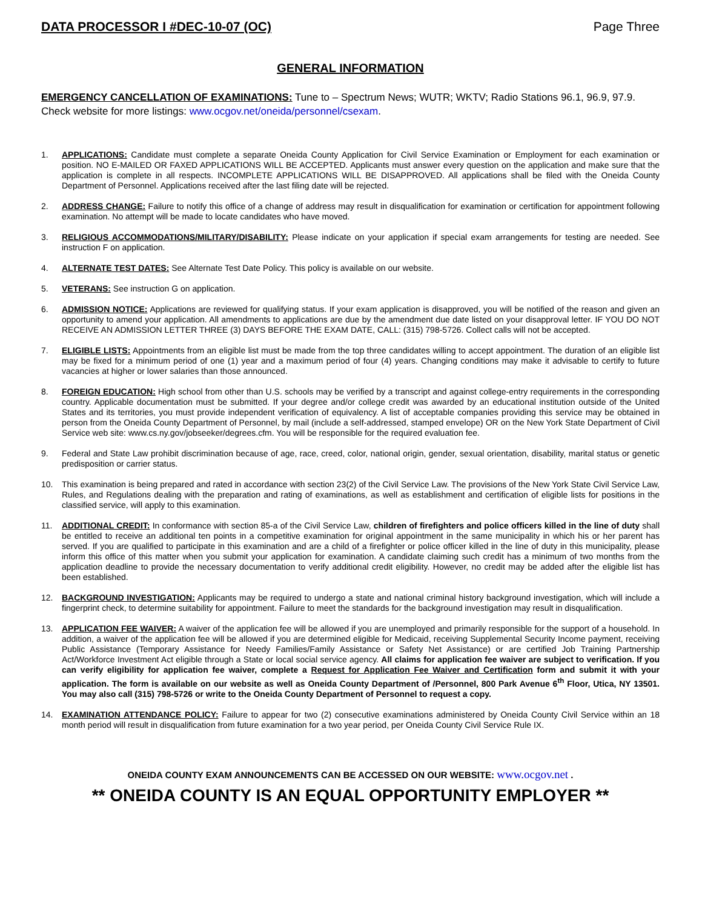DATA PROCESSOR I #DEC-10-07 (OC) Page Three
GENERAL INFORMATION
EMERGENCY CANCELLATION OF EXAMINATIONS: Tune to – Spectrum News; WUTR; WKTV; Radio Stations 96.1, 96.9, 97.9. Check website for more listings: www.ocgov.net/oneida/personnel/csexam.
1. APPLICATIONS: Candidate must complete a separate Oneida County Application for Civil Service Examination or Employment for each examination or position. NO E-MAILED OR FAXED APPLICATIONS WILL BE ACCEPTED. Applicants must answer every question on the application and make sure that the application is complete in all respects. INCOMPLETE APPLICATIONS WILL BE DISAPPROVED. All applications shall be filed with the Oneida County Department of Personnel. Applications received after the last filing date will be rejected.
2. ADDRESS CHANGE: Failure to notify this office of a change of address may result in disqualification for examination or certification for appointment following examination. No attempt will be made to locate candidates who have moved.
3. RELIGIOUS ACCOMMODATIONS/MILITARY/DISABILITY: Please indicate on your application if special exam arrangements for testing are needed. See instruction F on application.
4. ALTERNATE TEST DATES: See Alternate Test Date Policy. This policy is available on our website.
5. VETERANS: See instruction G on application.
6. ADMISSION NOTICE: Applications are reviewed for qualifying status. If your exam application is disapproved, you will be notified of the reason and given an opportunity to amend your application. All amendments to applications are due by the amendment due date listed on your disapproval letter. IF YOU DO NOT RECEIVE AN ADMISSION LETTER THREE (3) DAYS BEFORE THE EXAM DATE, CALL: (315) 798-5726. Collect calls will not be accepted.
7. ELIGIBLE LISTS: Appointments from an eligible list must be made from the top three candidates willing to accept appointment. The duration of an eligible list may be fixed for a minimum period of one (1) year and a maximum period of four (4) years. Changing conditions may make it advisable to certify to future vacancies at higher or lower salaries than those announced.
8. FOREIGN EDUCATION: High school from other than U.S. schools may be verified by a transcript and against college-entry requirements in the corresponding country. Applicable documentation must be submitted. If your degree and/or college credit was awarded by an educational institution outside of the United States and its territories, you must provide independent verification of equivalency. A list of acceptable companies providing this service may be obtained in person from the Oneida County Department of Personnel, by mail (include a self-addressed, stamped envelope) OR on the New York State Department of Civil Service web site: www.cs.ny.gov/jobseeker/degrees.cfm. You will be responsible for the required evaluation fee.
9. Federal and State Law prohibit discrimination because of age, race, creed, color, national origin, gender, sexual orientation, disability, marital status or genetic predisposition or carrier status.
10. This examination is being prepared and rated in accordance with section 23(2) of the Civil Service Law. The provisions of the New York State Civil Service Law, Rules, and Regulations dealing with the preparation and rating of examinations, as well as establishment and certification of eligible lists for positions in the classified service, will apply to this examination.
11. ADDITIONAL CREDIT: In conformance with section 85-a of the Civil Service Law, children of firefighters and police officers killed in the line of duty shall be entitled to receive an additional ten points in a competitive examination for original appointment in the same municipality in which his or her parent has served. If you are qualified to participate in this examination and are a child of a firefighter or police officer killed in the line of duty in this municipality, please inform this office of this matter when you submit your application for examination. A candidate claiming such credit has a minimum of two months from the application deadline to provide the necessary documentation to verify additional credit eligibility. However, no credit may be added after the eligible list has been established.
12. BACKGROUND INVESTIGATION: Applicants may be required to undergo a state and national criminal history background investigation, which will include a fingerprint check, to determine suitability for appointment. Failure to meet the standards for the background investigation may result in disqualification.
13. APPLICATION FEE WAIVER: A waiver of the application fee will be allowed if you are unemployed and primarily responsible for the support of a household. In addition, a waiver of the application fee will be allowed if you are determined eligible for Medicaid, receiving Supplemental Security Income payment, receiving Public Assistance (Temporary Assistance for Needy Families/Family Assistance or Safety Net Assistance) or are certified Job Training Partnership Act/Workforce Investment Act eligible through a State or local social service agency. All claims for application fee waiver are subject to verification. If you can verify eligibility for application fee waiver, complete a Request for Application Fee Waiver and Certification form and submit it with your application. The form is available on our website as well as Oneida County Department of /Personnel, 800 Park Avenue 6<sup>th</sup> Floor, Utica, NY 13501. You may also call (315) 798-5726 or write to the Oneida County Department of Personnel to request a copy.
14. EXAMINATION ATTENDANCE POLICY: Failure to appear for two (2) consecutive examinations administered by Oneida County Civil Service within an 18 month period will result in disqualification from future examination for a two year period, per Oneida County Civil Service Rule IX.
ONEIDA COUNTY EXAM ANNOUNCEMENTS CAN BE ACCESSED ON OUR WEBSITE: www.ocgov.net .
** ONEIDA COUNTY IS AN EQUAL OPPORTUNITY EMPLOYER **